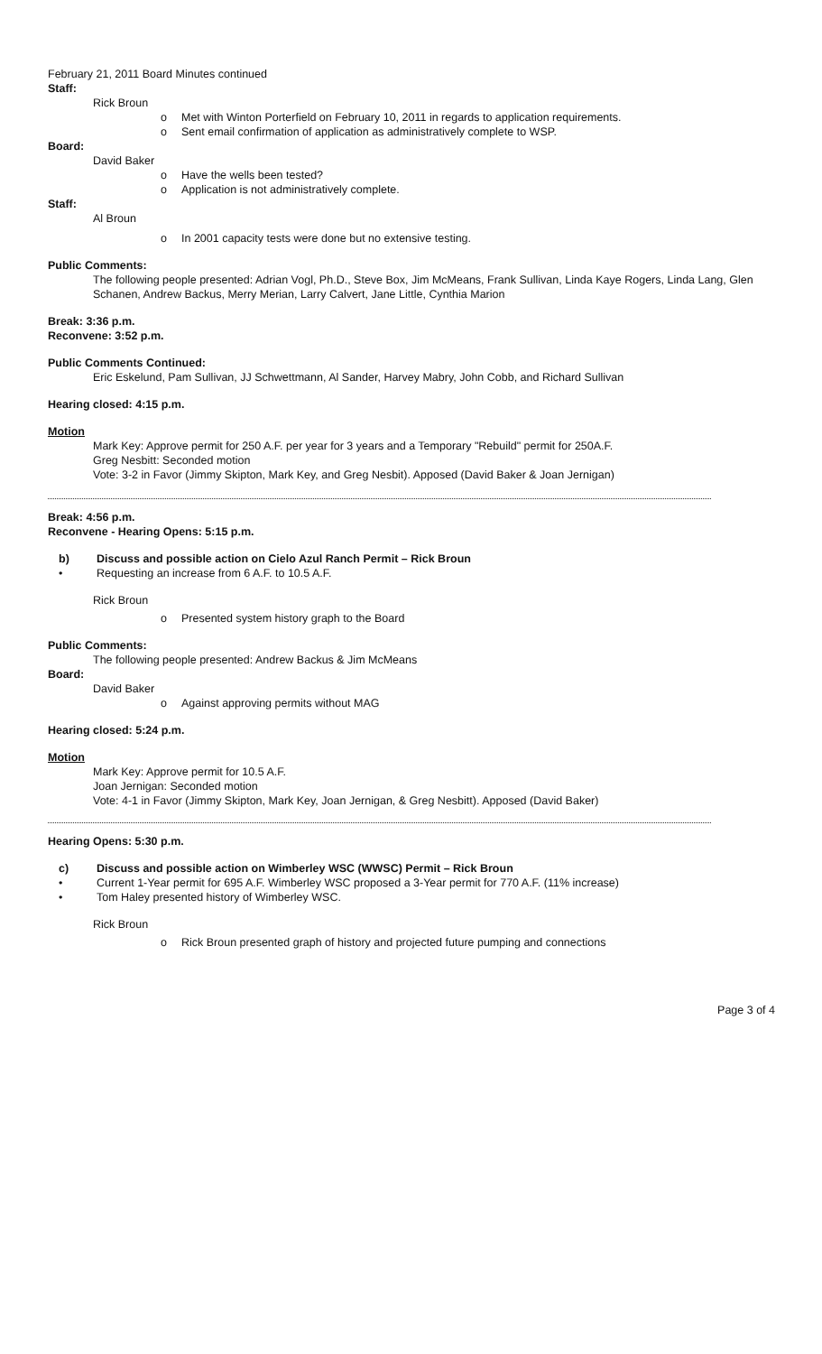February 21, 2011 Board Minutes continued
Staff:
Rick Broun
o Met with Winton Porterfield on February 10, 2011 in regards to application requirements.
o Sent email confirmation of application as administratively complete to WSP.
Board:
David Baker
o Have the wells been tested?
o Application is not administratively complete.
Staff:
Al Broun
o In 2001 capacity tests were done but no extensive testing.
Public Comments:
The following people presented: Adrian Vogl, Ph.D., Steve Box, Jim McMeans, Frank Sullivan, Linda Kaye Rogers, Linda Lang, Glen Schanen, Andrew Backus, Merry Merian, Larry Calvert, Jane Little, Cynthia Marion
Break: 3:36 p.m.
Reconvene: 3:52 p.m.
Public Comments Continued:
Eric Eskelund, Pam Sullivan, JJ Schwettmann, Al Sander, Harvey Mabry, John Cobb, and Richard Sullivan
Hearing closed: 4:15 p.m.
Motion
Mark Key: Approve permit for 250 A.F. per year for 3 years and a Temporary "Rebuild" permit for 250A.F.
Greg Nesbitt: Seconded motion
Vote: 3-2 in Favor (Jimmy Skipton, Mark Key, and Greg Nesbit). Apposed (David Baker & Joan Jernigan)
Break: 4:56 p.m.
Reconvene - Hearing Opens: 5:15 p.m.
b) Discuss and possible action on Cielo Azul Ranch Permit – Rick Broun
• Requesting an increase from 6 A.F. to 10.5 A.F.
Rick Broun
o Presented system history graph to the Board
Public Comments:
The following people presented: Andrew Backus & Jim McMeans
Board:
David Baker
o Against approving permits without MAG
Hearing closed: 5:24 p.m.
Motion
Mark Key: Approve permit for 10.5 A.F.
Joan Jernigan: Seconded motion
Vote: 4-1 in Favor (Jimmy Skipton, Mark Key, Joan Jernigan, & Greg Nesbitt). Apposed (David Baker)
Hearing Opens: 5:30 p.m.
c) Discuss and possible action on Wimberley WSC (WWSC) Permit – Rick Broun
• Current 1-Year permit for 695 A.F. Wimberley WSC proposed a 3-Year permit for 770 A.F. (11% increase)
• Tom Haley presented history of Wimberley WSC.
Rick Broun
o Rick Broun presented graph of history and projected future pumping and connections
Page 3 of 4